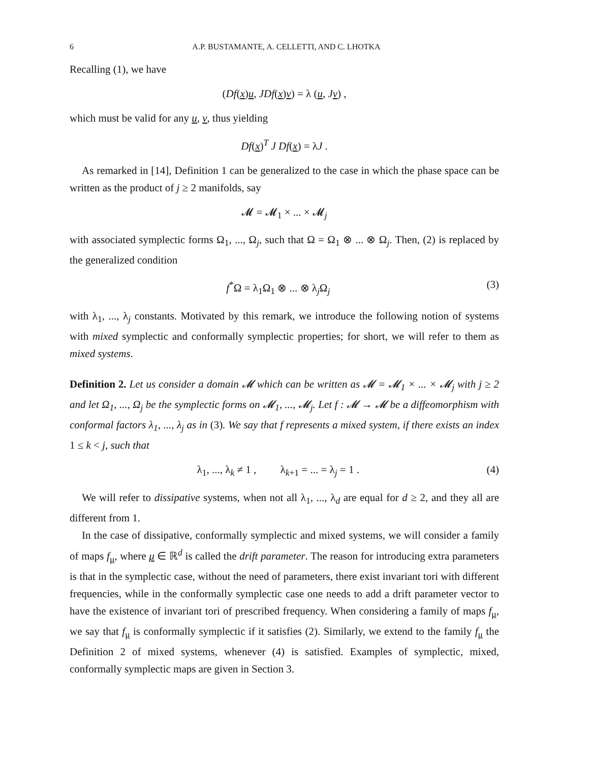6 A.P. BUSTAMANTE, A. CELLETTI, AND C. LHOTKA
Recalling (1), we have
(Df(x)u, JDf(x)v) = λ (u, Jv) ,
which must be valid for any u, v, thus yielding
Df(x)<sup>T</sup> J Df(x) = λJ .
As remarked in [14], Definition 1 can be generalized to the case in which the phase space can be written as the product of j ≥ 2 manifolds, say
𝓜 = 𝓜<sub>1</sub> × ... × 𝓜<sub>j</sub>
with associated symplectic forms Ω<sub>1</sub>, ..., Ω<sub>j</sub>, such that Ω = Ω<sub>1</sub> ⊗ ... ⊗ Ω<sub>j</sub>. Then, (2) is replaced by the generalized condition
f<sup>*</sup>Ω = λ<sub>1</sub>Ω<sub>1</sub> ⊗ ... ⊗ λ<sub>j</sub>Ω<sub>j</sub> (3)
with λ<sub>1</sub>, ..., λ<sub>j</sub> constants. Motivated by this remark, we introduce the following notion of systems with mixed symplectic and conformally symplectic properties; for short, we will refer to them as mixed systems.
Definition 2. Let us consider a domain 𝓜 which can be written as 𝓜 = 𝓜<sub>1</sub> × ... × 𝓜<sub>j</sub> with j ≥ 2 and let Ω<sub>1</sub>, ..., Ω<sub>j</sub> be the symplectic forms on 𝓜<sub>1</sub>, ..., 𝓜<sub>j</sub>. Let f : 𝓜 → 𝓜 be a diffeomorphism with conformal factors λ<sub>1</sub>, ..., λ<sub>j</sub> as in (3). We say that f represents a mixed system, if there exists an index 1 ≤ k < j, such that
λ<sub>1</sub>, ..., λ<sub>k</sub> ≠ 1 , λ<sub>k+1</sub> = ... = λ<sub>j</sub> = 1 . (4)
We will refer to dissipative systems, when not all λ<sub>1</sub>, ..., λ<sub>d</sub> are equal for d ≥ 2, and they all are different from 1.
In the case of dissipative, conformally symplectic and mixed systems, we will consider a family of maps f<sub>μ</sub>, where μ ∈ ℝ<sup>d</sup> is called the drift parameter. The reason for introducing extra parameters is that in the symplectic case, without the need of parameters, there exist invariant tori with different frequencies, while in the conformally symplectic case one needs to add a drift parameter vector to have the existence of invariant tori of prescribed frequency. When considering a family of maps f<sub>μ</sub>, we say that f<sub>μ</sub> is conformally symplectic if it satisfies (2). Similarly, we extend to the family f<sub>μ</sub> the Definition 2 of mixed systems, whenever (4) is satisfied. Examples of symplectic, mixed, conformally symplectic maps are given in Section 3.